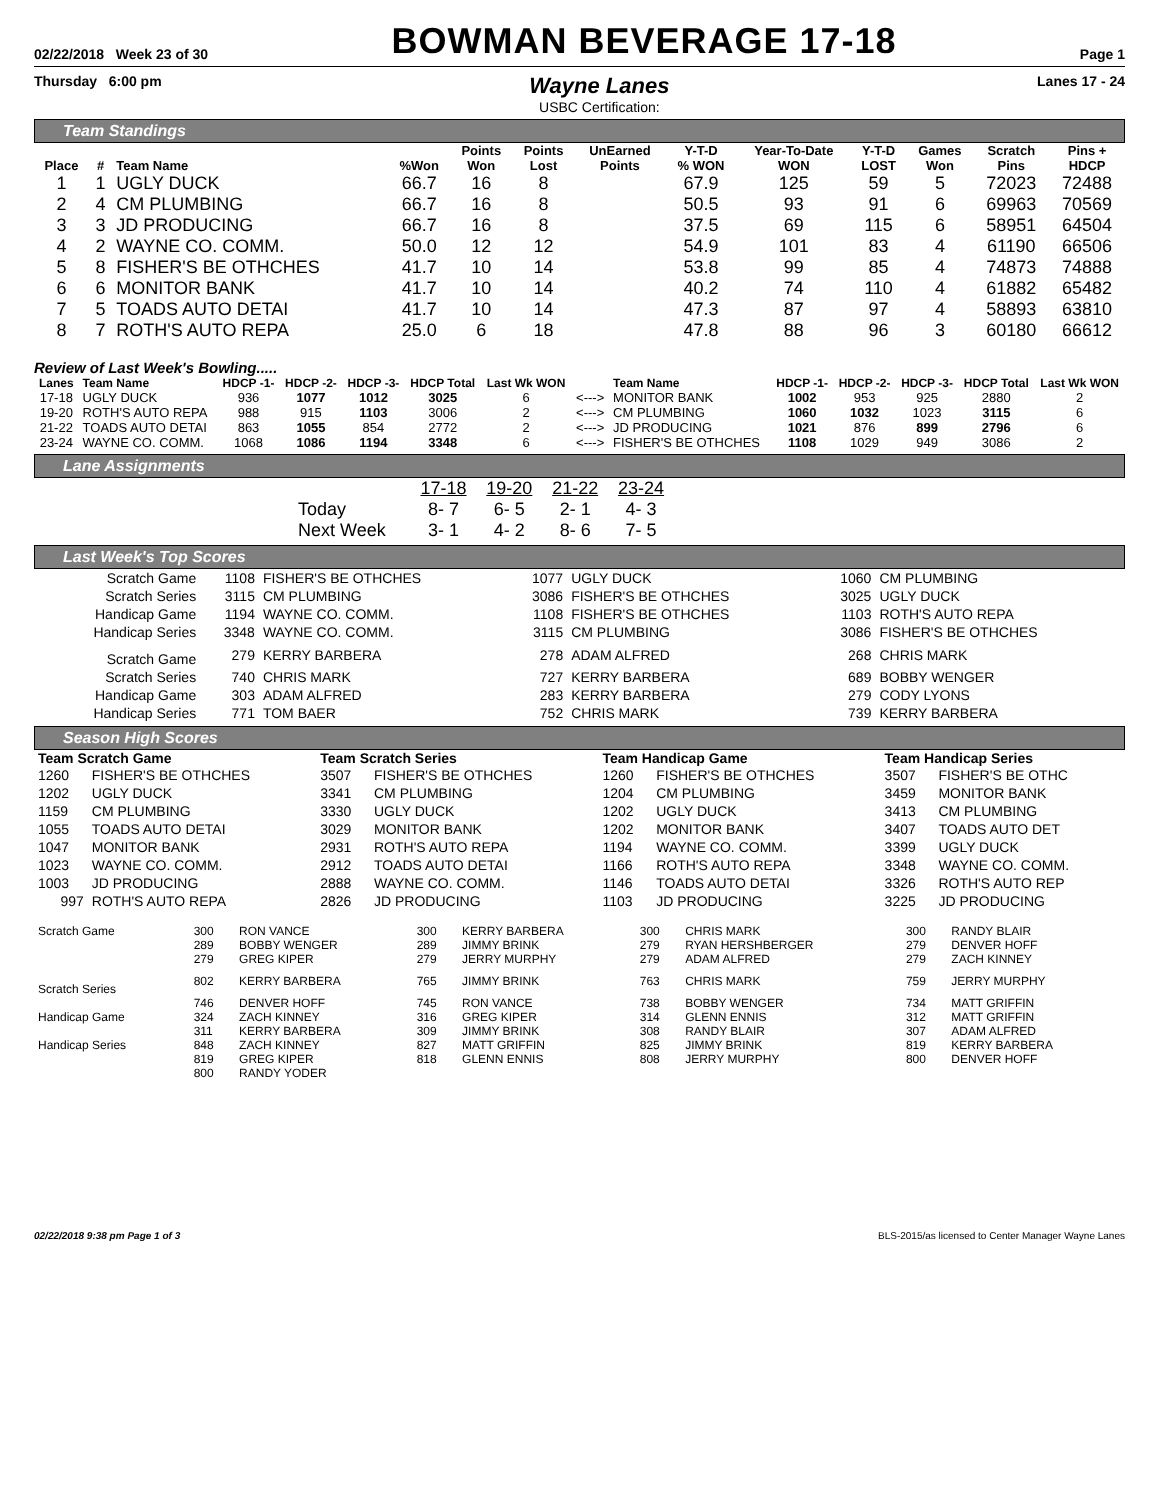02/22/2018 Week 23 of 30 BOWMAN BEVERAGE 17-18 Page 1
Thursday 6:00 pm Wayne Lanes
USBC Certification: Lanes 17 - 24
Team Standings
| Place | # | Team Name | %Won | Points Won | Points Lost | UnEarned Points | Y-T-D % WON | Year-To-Date WON | Y-T-D LOST | Games Won | Scratch Pins | Pins + HDCP |
| --- | --- | --- | --- | --- | --- | --- | --- | --- | --- | --- | --- | --- |
| 1 | 1 | UGLY DUCK | 66.7 | 16 | 8 | | 67.9 | 125 | 59 | 5 | 72023 | 72488 |
| 2 | 4 | CM PLUMBING | 66.7 | 16 | 8 | | 50.5 | 93 | 91 | 6 | 69963 | 70569 |
| 3 | 3 | JD PRODUCING | 66.7 | 16 | 8 | | 37.5 | 69 | 115 | 6 | 58951 | 64504 |
| 4 | 2 | WAYNE CO. COMM. | 50.0 | 12 | 12 | | 54.9 | 101 | 83 | 4 | 61190 | 66506 |
| 5 | 8 | FISHER'S BE OTHCHES | 41.7 | 10 | 14 | | 53.8 | 99 | 85 | 4 | 74873 | 74888 |
| 6 | 6 | MONITOR BANK | 41.7 | 10 | 14 | | 40.2 | 74 | 110 | 4 | 61882 | 65482 |
| 7 | 5 | TOADS AUTO DETAI | 41.7 | 10 | 14 | | 47.3 | 87 | 97 | 4 | 58893 | 63810 |
| 8 | 7 | ROTH'S AUTO REPA | 25.0 | 6 | 18 | | 47.8 | 88 | 96 | 3 | 60180 | 66612 |
Review of Last Week's Bowling.....
| Lanes | Team Name | HDCP -1- | HDCP -2- | HDCP -3- | HDCP Total | Last Wk WON | | Team Name | HDCP -1- | HDCP -2- | HDCP -3- | HDCP Total | Last Wk WON |
| --- | --- | --- | --- | --- | --- | --- | --- | --- | --- | --- | --- | --- | --- |
| 17-18 | UGLY DUCK | 936 | 1077 | 1012 | 3025 | 6 | <---> | MONITOR BANK | 1002 | 953 | 925 | 2880 | 2 |
| 19-20 | ROTH'S AUTO REPA | 988 | 915 | 1103 | 3006 | 2 | <---> | CM PLUMBING | 1060 | 1032 | 1023 | 3115 | 6 |
| 21-22 | TOADS AUTO DETAI | 863 | 1055 | 854 | 2772 | 2 | <---> | JD PRODUCING | 1021 | 876 | 899 | 2796 | 6 |
| 23-24 | WAYNE CO. COMM. | 1068 | 1086 | 1194 | 3348 | 6 | <---> | FISHER'S BE OTHCHES | 1108 | 1029 | 949 | 3086 | 2 |
Lane Assignments
| | 17-18 | 19-20 | 21-22 | 23-24 |
| Today | 8- 7 | 6- 5 | 2- 1 | 4- 3 |
| Next Week | 3- 1 | 4- 2 | 8- 6 | 7- 5 |
Last Week's Top Scores
| Scratch Game | 1108 | FISHER'S BE OTHCHES | 1077 | UGLY DUCK | 1060 | CM PLUMBING |
| Scratch Series | 3115 | CM PLUMBING | 3086 | FISHER'S BE OTHCHES | 3025 | UGLY DUCK |
| Handicap Game | 1194 | WAYNE CO. COMM. | 1108 | FISHER'S BE OTHCHES | 1103 | ROTH'S AUTO REPA |
| Handicap Series | 3348 | WAYNE CO. COMM. | 3115 | CM PLUMBING | 3086 | FISHER'S BE OTHCHES |
| Scratch Game | 279 | KERRY BARBERA | 278 | ADAM ALFRED | 268 | CHRIS MARK |
| Scratch Series | 740 | CHRIS MARK | 727 | KERRY BARBERA | 689 | BOBBY WENGER |
| Handicap Game | 303 | ADAM ALFRED | 283 | KERRY BARBERA | 279 | CODY LYONS |
| Handicap Series | 771 | TOM BAER | 752 | CHRIS MARK | 739 | KERRY BARBERA |
Season High Scores
| Team Scratch Game | | Team Scratch Series | | Team Handicap Game | | Team Handicap Series | |
| --- | --- | --- | --- | --- | --- | --- | --- |
| 1260 | FISHER'S BE OTHCHES | 3507 | FISHER'S BE OTHCHES | 1260 | FISHER'S BE OTHCHES | 3507 | FISHER'S BE OTHC |
| 1202 | UGLY DUCK | 3341 | CM PLUMBING | 1204 | CM PLUMBING | 3459 | MONITOR BANK |
| 1159 | CM PLUMBING | 3330 | UGLY DUCK | 1202 | UGLY DUCK | 3413 | CM PLUMBING |
| 1055 | TOADS AUTO DETAI | 3029 | MONITOR BANK | 1202 | MONITOR BANK | 3407 | TOADS AUTO DET |
| 1047 | MONITOR BANK | 2931 | ROTH'S AUTO REPA | 1194 | WAYNE CO. COMM. | 3399 | UGLY DUCK |
| 1023 | WAYNE CO. COMM. | 2912 | TOADS AUTO DETAI | 1166 | ROTH'S AUTO REPA | 3348 | WAYNE CO. COMM. |
| 1003 | JD PRODUCING | 2888 | WAYNE CO. COMM. | 1146 | TOADS AUTO DETAI | 3326 | ROTH'S AUTO REP |
| 997 | ROTH'S AUTO REPA | 2826 | JD PRODUCING | 1103 | JD PRODUCING | 3225 | JD PRODUCING |
| Scratch Game | 300 | RON VANCE | 300 | KERRY BARBERA | 300 | CHRIS MARK | 300 | RANDY BLAIR |
| | 289 | BOBBY WENGER | 289 | JIMMY BRINK | 279 | RYAN HERSHBERGER | 279 | DENVER HOFF |
| | 279 | GREG KIPER | 279 | JERRY MURPHY | 279 | ADAM ALFRED | 279 | ZACH KINNEY |
| Scratch Series | 802 | KERRY BARBERA | 765 | JIMMY BRINK | 763 | CHRIS MARK | 759 | JERRY MURPHY |
| | 746 | DENVER HOFF | 745 | RON VANCE | 738 | BOBBY WENGER | 734 | MATT GRIFFIN |
| Handicap Game | 324 | ZACH KINNEY | 316 | GREG KIPER | 314 | GLENN ENNIS | 312 | MATT GRIFFIN |
| | 311 | KERRY BARBERA | 309 | JIMMY BRINK | 308 | RANDY BLAIR | 307 | ADAM ALFRED |
| Handicap Series | 848 | ZACH KINNEY | 827 | MATT GRIFFIN | 825 | JIMMY BRINK | 819 | KERRY BARBERA |
| | 819 | GREG KIPER | 818 | GLENN ENNIS | 808 | JERRY MURPHY | 800 | DENVER HOFF |
| | 800 | RANDY YODER | | | | | | |
02/22/2018 9:38 pm Page 1 of 3 BLS-2015/as licensed to Center Manager Wayne Lanes